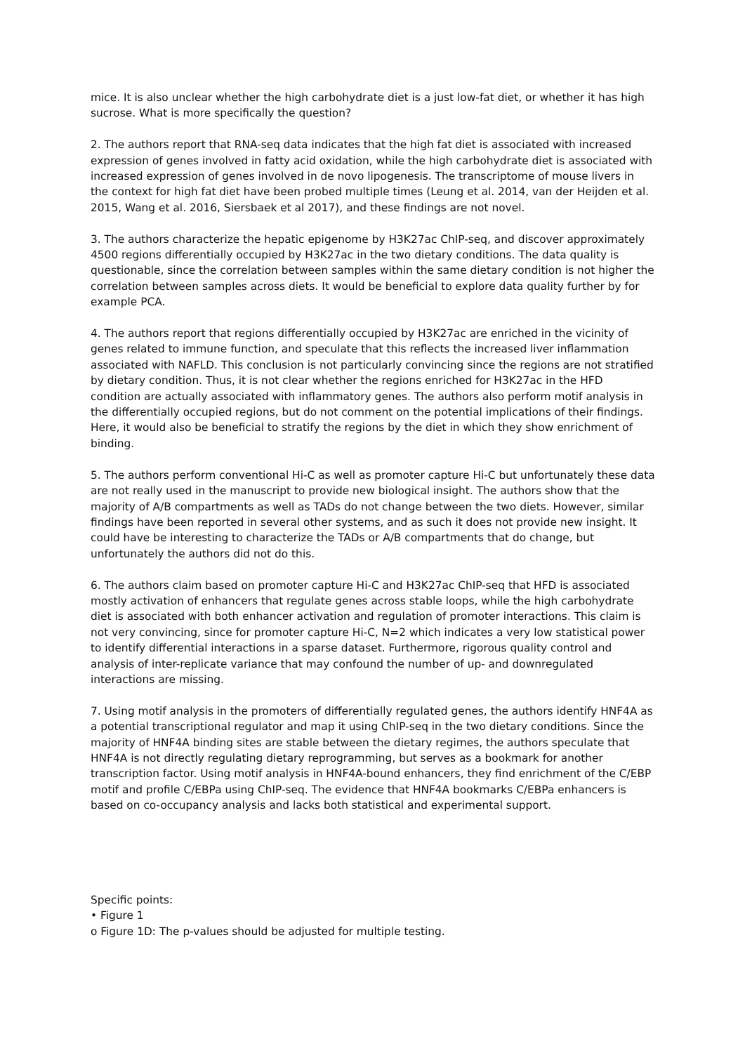mice. It is also unclear whether the high carbohydrate diet is a just low-fat diet, or whether it has high sucrose. What is more specifically the question?
2. The authors report that RNA-seq data indicates that the high fat diet is associated with increased expression of genes involved in fatty acid oxidation, while the high carbohydrate diet is associated with increased expression of genes involved in de novo lipogenesis. The transcriptome of mouse livers in the context for high fat diet have been probed multiple times (Leung et al. 2014, van der Heijden et al. 2015, Wang et al. 2016, Siersbaek et al 2017), and these findings are not novel.
3. The authors characterize the hepatic epigenome by H3K27ac ChIP-seq, and discover approximately 4500 regions differentially occupied by H3K27ac in the two dietary conditions. The data quality is questionable, since the correlation between samples within the same dietary condition is not higher the correlation between samples across diets. It would be beneficial to explore data quality further by for example PCA.
4. The authors report that regions differentially occupied by H3K27ac are enriched in the vicinity of genes related to immune function, and speculate that this reflects the increased liver inflammation associated with NAFLD. This conclusion is not particularly convincing since the regions are not stratified by dietary condition. Thus, it is not clear whether the regions enriched for H3K27ac in the HFD condition are actually associated with inflammatory genes. The authors also perform motif analysis in the differentially occupied regions, but do not comment on the potential implications of their findings. Here, it would also be beneficial to stratify the regions by the diet in which they show enrichment of binding.
5. The authors perform conventional Hi-C as well as promoter capture Hi-C but unfortunately these data are not really used in the manuscript to provide new biological insight. The authors show that the majority of A/B compartments as well as TADs do not change between the two diets. However, similar findings have been reported in several other systems, and as such it does not provide new insight. It could have be interesting to characterize the TADs or A/B compartments that do change, but unfortunately the authors did not do this.
6. The authors claim based on promoter capture Hi-C and H3K27ac ChIP-seq that HFD is associated mostly activation of enhancers that regulate genes across stable loops, while the high carbohydrate diet is associated with both enhancer activation and regulation of promoter interactions. This claim is not very convincing, since for promoter capture Hi-C, N=2 which indicates a very low statistical power to identify differential interactions in a sparse dataset. Furthermore, rigorous quality control and analysis of inter-replicate variance that may confound the number of up- and downregulated interactions are missing.
7. Using motif analysis in the promoters of differentially regulated genes, the authors identify HNF4A as a potential transcriptional regulator and map it using ChIP-seq in the two dietary conditions. Since the majority of HNF4A binding sites are stable between the dietary regimes, the authors speculate that HNF4A is not directly regulating dietary reprogramming, but serves as a bookmark for another transcription factor. Using motif analysis in HNF4A-bound enhancers, they find enrichment of the C/EBP motif and profile C/EBPa using ChIP-seq. The evidence that HNF4A bookmarks C/EBPa enhancers is based on co-occupancy analysis and lacks both statistical and experimental support.
Specific points:
• Figure 1
o Figure 1D: The p-values should be adjusted for multiple testing.